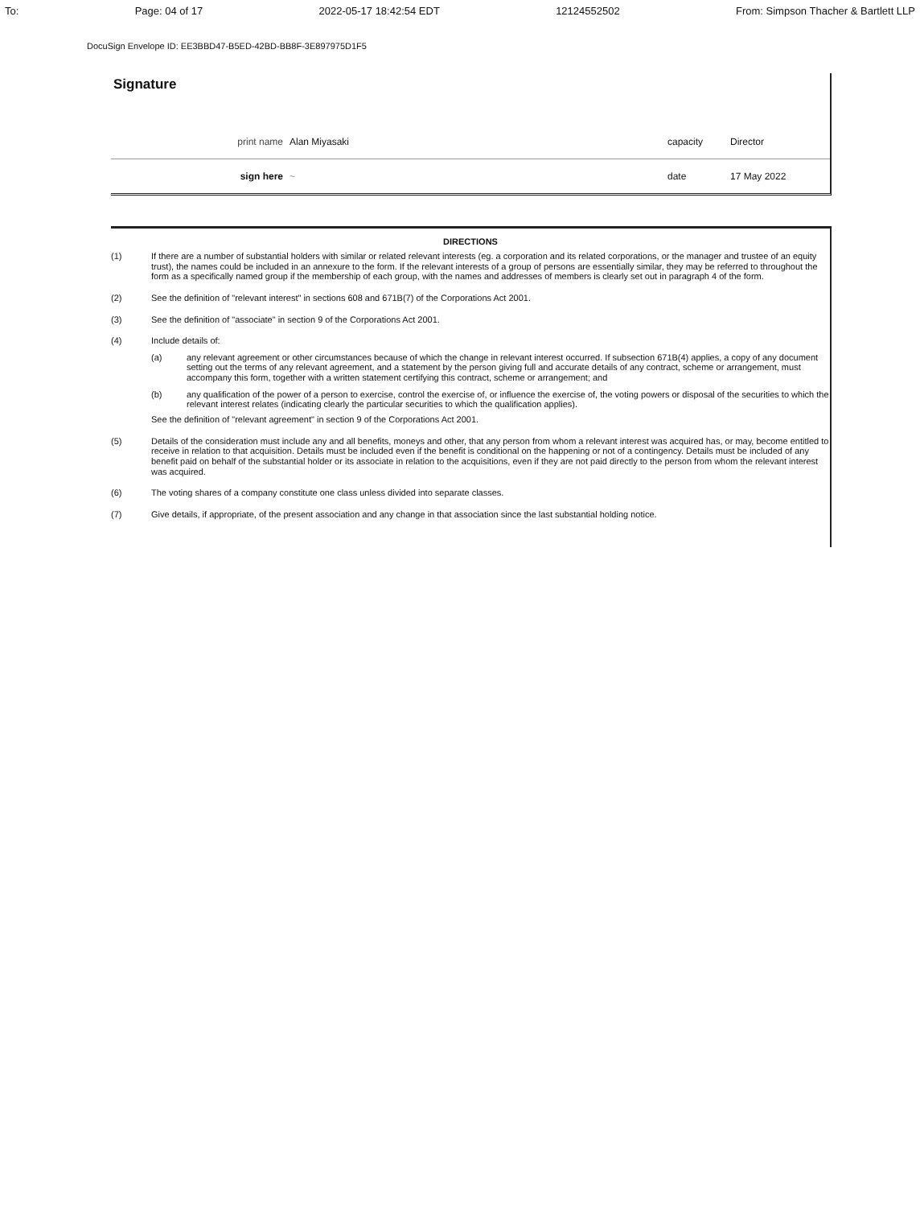To: Page: 04 of 17 2022-05-17 18:42:54 EDT 12124552502 From: Simpson Thacher & Bartlett LLP
DocuSign Envelope ID: EE3BBD47-B5ED-42BD-BB8F-3E897975D1F5
Signature
| print name | Alan Miyasaki | capacity | Director |
| sign here | ~ | date | 17 May 2022 |
DIRECTIONS
(1) If there are a number of substantial holders with similar or related relevant interests (eg. a corporation and its related corporations, or the manager and trustee of an equity trust), the names could be included in an annexure to the form. If the relevant interests of a group of persons are essentially similar, they may be referred to throughout the form as a specifically named group if the membership of each group, with the names and addresses of members is clearly set out in paragraph 4 of the form.
(2) See the definition of "relevant interest" in sections 608 and 671B(7) of the Corporations Act 2001.
(3) See the definition of "associate" in section 9 of the Corporations Act 2001.
(4) Include details of:
(a) any relevant agreement or other circumstances because of which the change in relevant interest occurred. If subsection 671B(4) applies, a copy of any document setting out the terms of any relevant agreement, and a statement by the person giving full and accurate details of any contract, scheme or arrangement, must accompany this form, together with a written statement certifying this contract, scheme or arrangement; and
(b) any qualification of the power of a person to exercise, control the exercise of, or influence the exercise of, the voting powers or disposal of the securities to which the relevant interest relates (indicating clearly the particular securities to which the qualification applies).
See the definition of "relevant agreement" in section 9 of the Corporations Act 2001.
(5) Details of the consideration must include any and all benefits, moneys and other, that any person from whom a relevant interest was acquired has, or may, become entitled to receive in relation to that acquisition. Details must be included even if the benefit is conditional on the happening or not of a contingency. Details must be included of any benefit paid on behalf of the substantial holder or its associate in relation to the acquisitions, even if they are not paid directly to the person from whom the relevant interest was acquired.
(6) The voting shares of a company constitute one class unless divided into separate classes.
(7) Give details, if appropriate, of the present association and any change in that association since the last substantial holding notice.